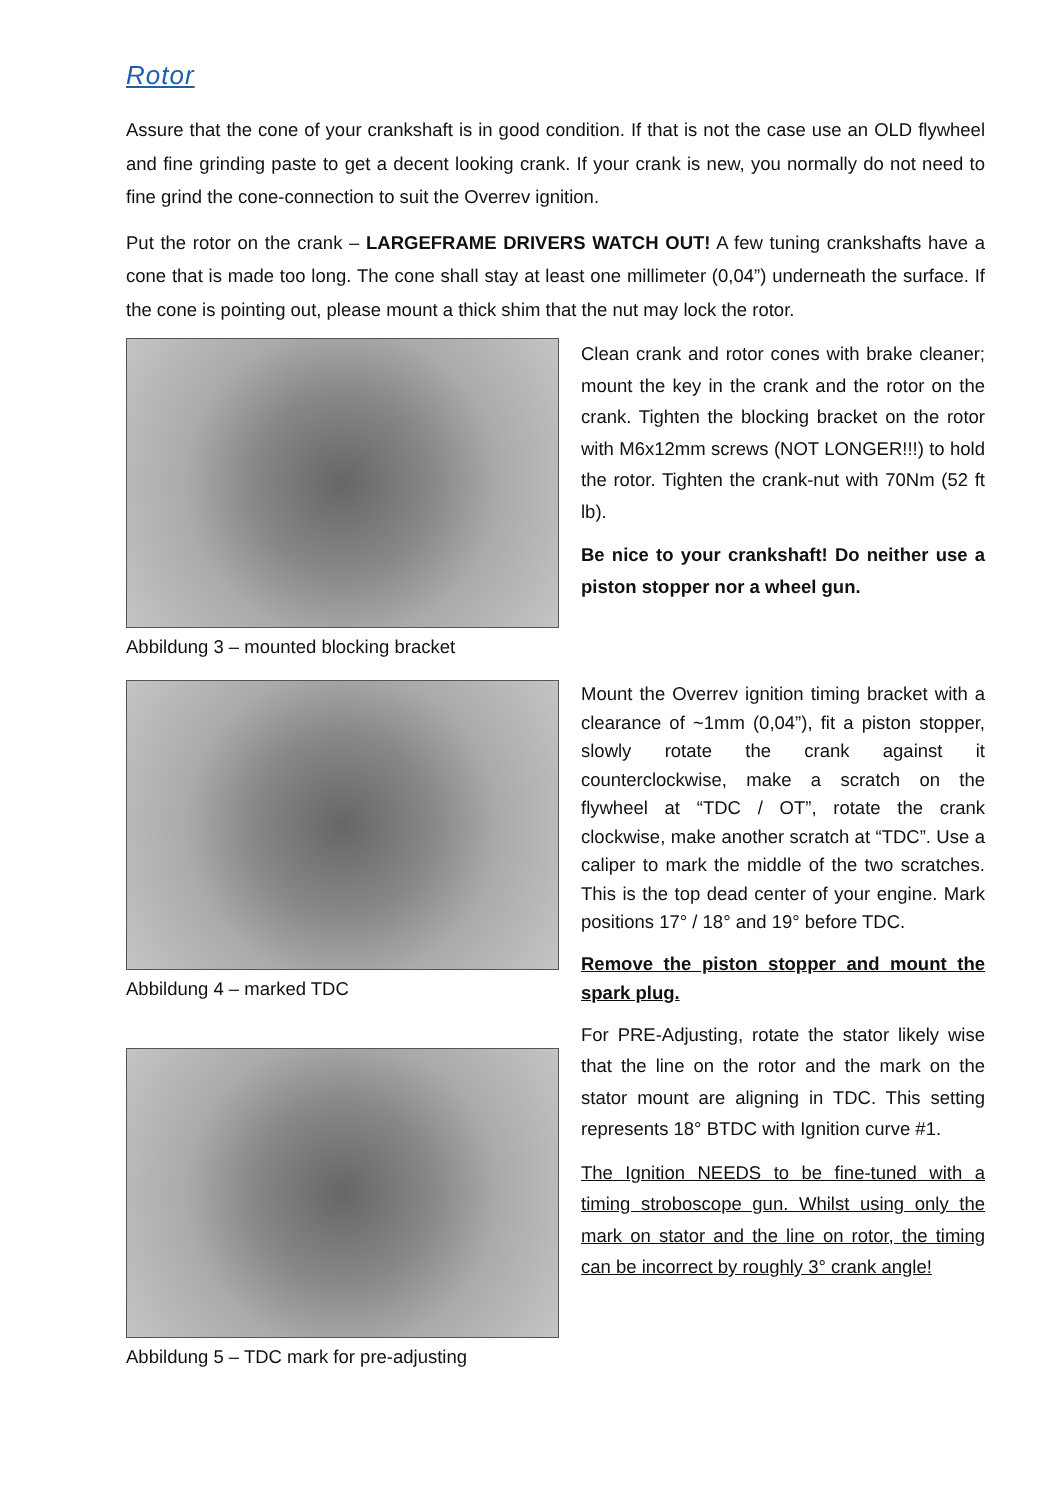Rotor
Assure that the cone of your crankshaft is in good condition. If that is not the case use an OLD flywheel and fine grinding paste to get a decent looking crank. If your crank is new, you normally do not need to fine grind the cone-connection to suit the Overrev ignition.
Put the rotor on the crank – LARGEFRAME DRIVERS WATCH OUT! A few tuning crankshafts have a cone that is made too long. The cone shall stay at least one millimeter (0,04”) underneath the surface. If the cone is pointing out, please mount a thick shim that the nut may lock the rotor.
Abbildung 3 – mounted blocking bracket
Clean crank and rotor cones with brake cleaner; mount the key in the crank and the rotor on the crank. Tighten the blocking bracket on the rotor with M6x12mm screws (NOT LONGER!!!) to hold the rotor. Tighten the crank-nut with 70Nm (52 ft lb).
Be nice to your crankshaft! Do neither use a piston stopper nor a wheel gun.
Abbildung 4 – marked TDC
Abbildung 5 – TDC mark for pre-adjusting
Mount the Overrev ignition timing bracket with a clearance of ~1mm (0,04”), fit a piston stopper, slowly rotate the crank against it counterclockwise, make a scratch on the flywheel at “TDC / OT”, rotate the crank clockwise, make another scratch at “TDC”. Use a caliper to mark the middle of the two scratches. This is the top dead center of your engine. Mark positions 17° / 18° and 19° before TDC.
Remove the piston stopper and mount the spark plug.
For PRE-Adjusting, rotate the stator likely wise that the line on the rotor and the mark on the stator mount are aligning in TDC. This setting represents 18° BTDC with Ignition curve #1.
The Ignition NEEDS to be fine-tuned with a timing stroboscope gun. Whilst using only the mark on stator and the line on rotor, the timing can be incorrect by roughly 3° crank angle!